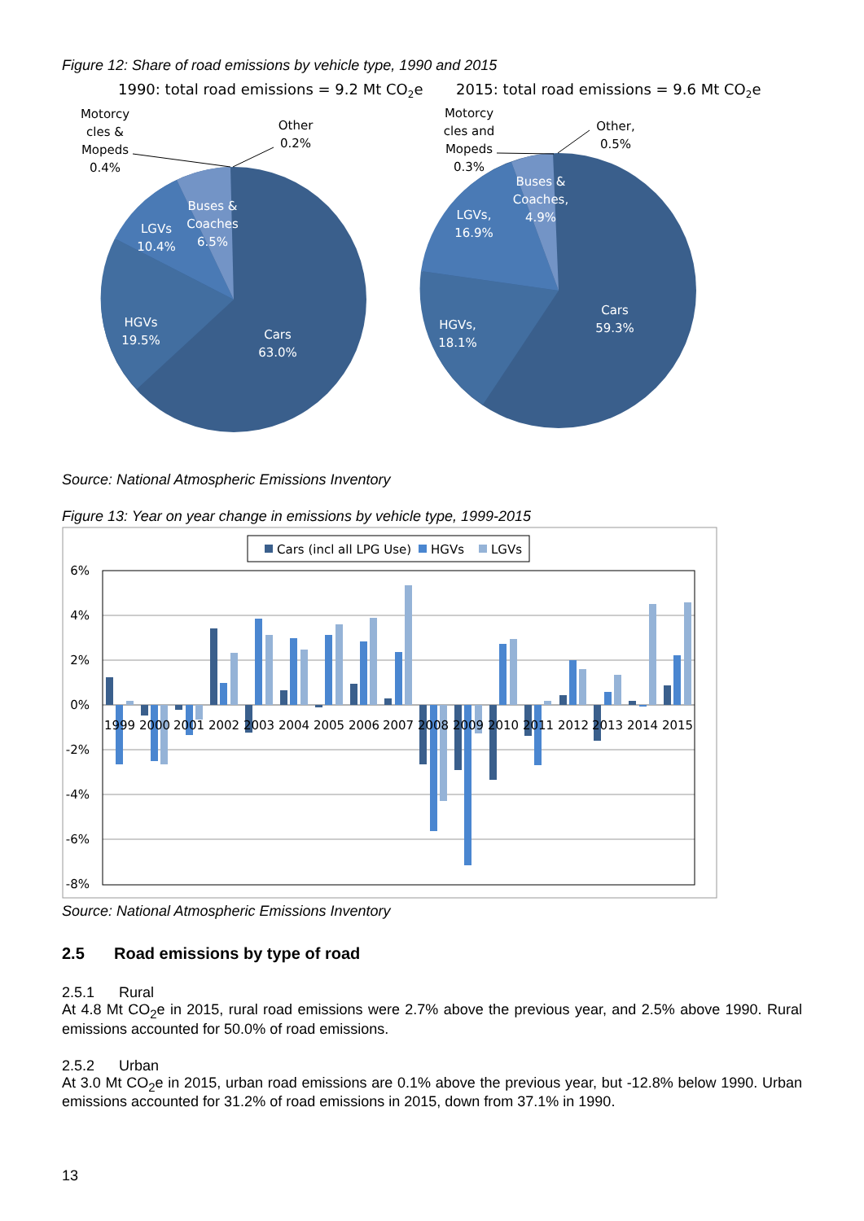Figure 12: Share of road emissions by vehicle type, 1990 and 2015
1990: total road emissions = 9.2 Mt CO2e
2015: total road emissions = 9.6 Mt CO2e
Cars
63.0%
HGVs
19.5%
LGVs
10.4%
Buses &
Coaches
6.5%
Cars
59.3%
HGVs,
18.1%
LGVs,
16.9%
Buses &
Coaches,
4.9%
Motorcy
cles &
Mopeds
0.4%
Other
0.2%
Motorcy
cles and
Mopeds
0.3%
Other,
0.5%
Source: National Atmospheric Emissions Inventory
Figure 13: Year on year change in emissions by vehicle type, 1999-2015
Cars (incl all LPG Use)
HGVs
LGVs
6%
4%
2%
0%
-2%
-4%
-6%
-8%
1999
2000
2001
2002
2003
2004
2005
2006
2007
2008
2009
2010
2011
2012
2013
2014
2015
Source: National Atmospheric Emissions Inventory
2.5 Road emissions by type of road
2.5.1 Rural
At 4.8 Mt CO<sub>2</sub>e in 2015, rural road emissions were 2.7% above the previous year, and 2.5% above 1990. Rural emissions accounted for 50.0% of road emissions.
2.5.2 Urban
At 3.0 Mt CO<sub>2</sub>e in 2015, urban road emissions are 0.1% above the previous year, but -12.8% below 1990. Urban emissions accounted for 31.2% of road emissions in 2015, down from 37.1% in 1990.
13